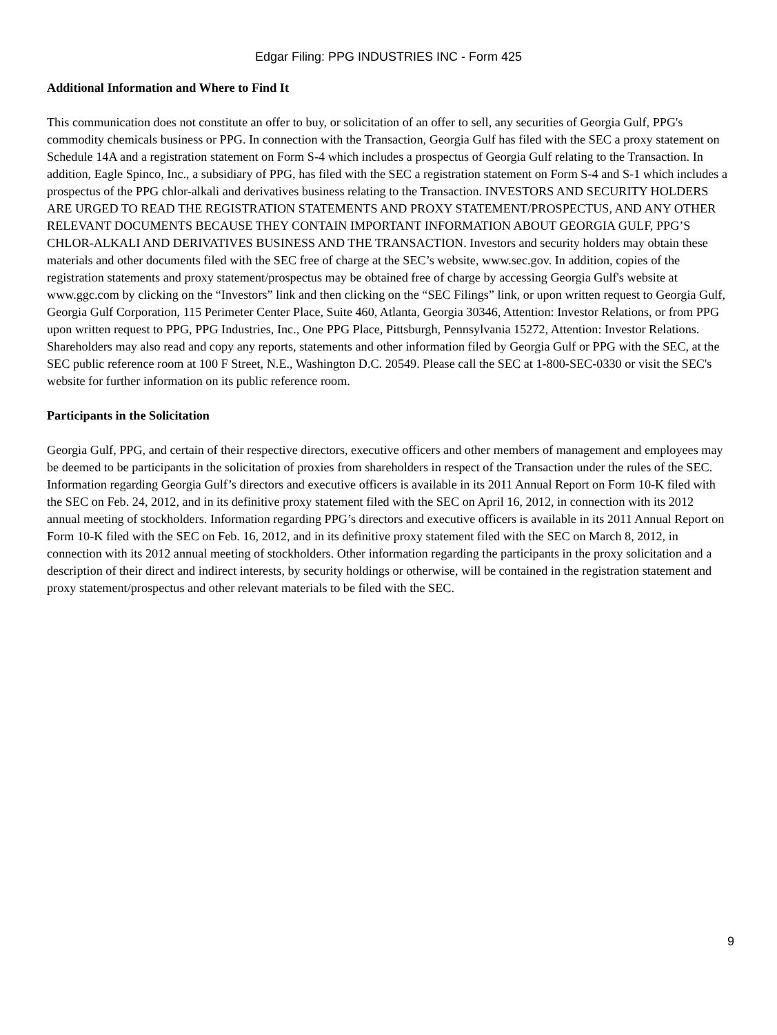Edgar Filing: PPG INDUSTRIES INC - Form 425
Additional Information and Where to Find It
This communication does not constitute an offer to buy, or solicitation of an offer to sell, any securities of Georgia Gulf, PPG's commodity chemicals business or PPG. In connection with the Transaction, Georgia Gulf has filed with the SEC a proxy statement on Schedule 14A and a registration statement on Form S-4 which includes a prospectus of Georgia Gulf relating to the Transaction. In addition, Eagle Spinco, Inc., a subsidiary of PPG, has filed with the SEC a registration statement on Form S-4 and S-1 which includes a prospectus of the PPG chlor-alkali and derivatives business relating to the Transaction. INVESTORS AND SECURITY HOLDERS ARE URGED TO READ THE REGISTRATION STATEMENTS AND PROXY STATEMENT/PROSPECTUS, AND ANY OTHER RELEVANT DOCUMENTS BECAUSE THEY CONTAIN IMPORTANT INFORMATION ABOUT GEORGIA GULF, PPG’S CHLOR-ALKALI AND DERIVATIVES BUSINESS AND THE TRANSACTION. Investors and security holders may obtain these materials and other documents filed with the SEC free of charge at the SEC’s website, www.sec.gov. In addition, copies of the registration statements and proxy statement/prospectus may be obtained free of charge by accessing Georgia Gulf's website at www.ggc.com by clicking on the “Investors” link and then clicking on the “SEC Filings” link, or upon written request to Georgia Gulf, Georgia Gulf Corporation, 115 Perimeter Center Place, Suite 460, Atlanta, Georgia 30346, Attention: Investor Relations, or from PPG upon written request to PPG, PPG Industries, Inc., One PPG Place, Pittsburgh, Pennsylvania 15272, Attention: Investor Relations. Shareholders may also read and copy any reports, statements and other information filed by Georgia Gulf or PPG with the SEC, at the SEC public reference room at 100 F Street, N.E., Washington D.C. 20549. Please call the SEC at 1-800-SEC-0330 or visit the SEC's website for further information on its public reference room.
Participants in the Solicitation
Georgia Gulf, PPG, and certain of their respective directors, executive officers and other members of management and employees may be deemed to be participants in the solicitation of proxies from shareholders in respect of the Transaction under the rules of the SEC. Information regarding Georgia Gulf’s directors and executive officers is available in its 2011 Annual Report on Form 10-K filed with the SEC on Feb. 24, 2012, and in its definitive proxy statement filed with the SEC on April 16, 2012, in connection with its 2012 annual meeting of stockholders. Information regarding PPG’s directors and executive officers is available in its 2011 Annual Report on Form 10-K filed with the SEC on Feb. 16, 2012, and in its definitive proxy statement filed with the SEC on March 8, 2012, in connection with its 2012 annual meeting of stockholders. Other information regarding the participants in the proxy solicitation and a description of their direct and indirect interests, by security holdings or otherwise, will be contained in the registration statement and proxy statement/prospectus and other relevant materials to be filed with the SEC.
9